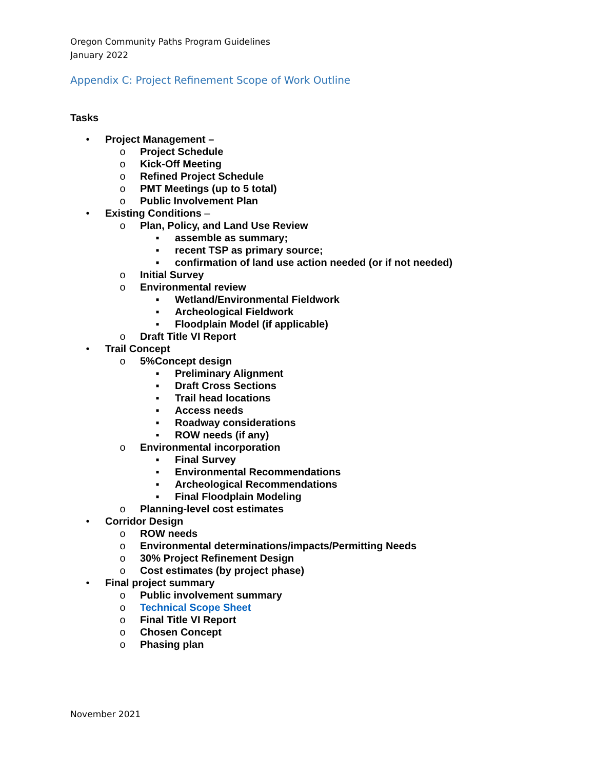Oregon Community Paths Program Guidelines
January 2022
Appendix C: Project Refinement Scope of Work Outline
Tasks
• Project Management –
o Project Schedule
o Kick-Off Meeting
o Refined Project Schedule
o PMT Meetings (up to 5 total)
o Public Involvement Plan
• Existing Conditions –
o Plan, Policy, and Land Use Review
▪ assemble as summary;
▪ recent TSP as primary source;
▪ confirmation of land use action needed (or if not needed)
o Initial Survey
o Environmental review
▪ Wetland/Environmental Fieldwork
▪ Archeological Fieldwork
▪ Floodplain Model (if applicable)
o Draft Title VI Report
• Trail Concept
o 5%Concept design
▪ Preliminary Alignment
▪ Draft Cross Sections
▪ Trail head locations
▪ Access needs
▪ Roadway considerations
▪ ROW needs (if any)
o Environmental incorporation
▪ Final Survey
▪ Environmental Recommendations
▪ Archeological Recommendations
▪ Final Floodplain Modeling
o Planning-level cost estimates
• Corridor Design
o ROW needs
o Environmental determinations/impacts/Permitting Needs
o 30% Project Refinement Design
o Cost estimates (by project phase)
• Final project summary
o Public involvement summary
o Technical Scope Sheet
o Final Title VI Report
o Chosen Concept
o Phasing plan
November 2021